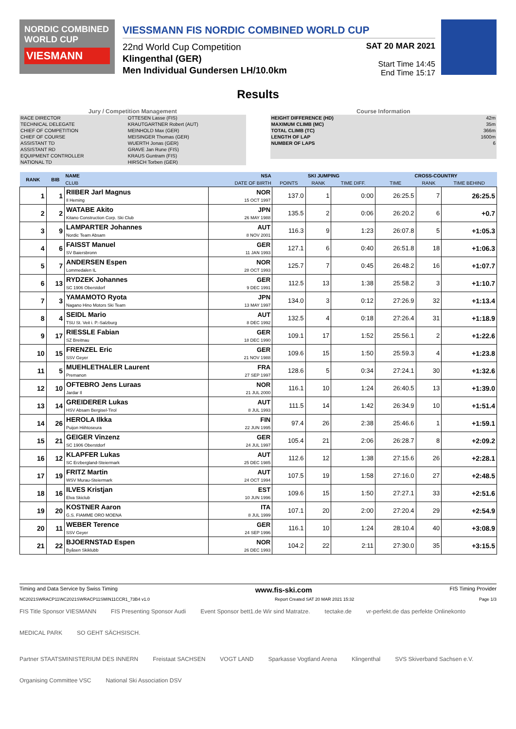NORDIC COMBINED WORLD CUP
VIESMANN
VIESSMANN FIS NORDIC COMBINED WORLD CUP
22nd World Cup Competition
Klingenthal (GER)
Men Individual Gundersen LH/10.0km
SAT 20 MAR 2021
Start Time 14:45
End Time 15:17
Results
Jury / Competition Management
| RACE DIRECTOR | OTTESEN Lasse (FIS) |
| TECHNICAL DELEGATE | KRAUTGARTNER Robert (AUT) |
| CHIEF OF COMPETITION | MEINHOLD Max (GER) |
| CHIEF OF COURSE | MEISINGER Thomas (GER) |
| ASSISTANT TD | WUERTH Jonas (GER) |
| ASSISTANT RD | GRAVE Jan Rune (FIS) |
| EQUIPMENT CONTROLLER | KRAUS Guntram (FIS) |
| NATIONAL TD | HIRSCH Torben (GER) |
Course Information
| HEIGHT DIFFERENCE (HD) | 42m |
| MAXIMUM CLIMB (MC) | 35m |
| TOTAL CLIMB (TC) | 366m |
| LENGTH OF LAP | 1600m |
| NUMBER OF LAPS | 6 |
| RANK | BIB | NAME | NSA | SKI JUMPING | | | CROSS-COUNTRY | | |
| --- | --- | --- | --- | --- | --- | --- | --- | --- | --- |
| | | CLUB | DATE OF BIRTH | POINTS | RANK | TIME DIFF. | TIME | RANK | TIME BEHIND |
| 1 | 1 | RIIBER Jarl Magnus Il Heming | NOR 15 OCT 1997 | 137.0 | 1 | 0:00 | 26:25.5 | 7 | 26:25.5 |
| 2 | 2 | WATABE Akito Kitano Construction Corp. Ski Club | JPN 26 MAY 1988 | 135.5 | 2 | 0:06 | 26:20.2 | 6 | +0.7 |
| 3 | 9 | LAMPARTER Johannes Nordic Team Absam | AUT 8 NOV 2001 | 116.3 | 9 | 1:23 | 26:07.8 | 5 | +1:05.3 |
| 4 | 6 | FAISST Manuel SV Baiersbronn | GER 11 JAN 1993 | 127.1 | 6 | 0:40 | 26:51.8 | 18 | +1:06.3 |
| 5 | 7 | ANDERSEN Espen Lommedalen IL | NOR 28 OCT 1993 | 125.7 | 7 | 0:45 | 26:48.2 | 16 | +1:07.7 |
| 6 | 13 | RYDZEK Johannes SC 1906 Oberstdorf | GER 9 DEC 1991 | 112.5 | 13 | 1:38 | 25:58.2 | 3 | +1:10.7 |
| 7 | 3 | YAMAMOTO Ryota Nagano Hino Motors Ski Team | JPN 13 MAY 1997 | 134.0 | 3 | 0:12 | 27:26.9 | 32 | +1:13.4 |
| 8 | 4 | SEIDL Mario TSU St. Veit i. P.-Salzburg | AUT 8 DEC 1992 | 132.5 | 4 | 0:18 | 27:26.4 | 31 | +1:18.9 |
| 9 | 17 | RIESSLE Fabian SZ Breitnau | GER 18 DEC 1990 | 109.1 | 17 | 1:52 | 25:56.1 | 2 | +1:22.6 |
| 10 | 15 | FRENZEL Eric SSV Geyer | GER 21 NOV 1988 | 109.6 | 15 | 1:50 | 25:59.3 | 4 | +1:23.8 |
| 11 | 5 | MUEHLETHALER Laurent Premanon | FRA 27 SEP 1997 | 128.6 | 5 | 0:34 | 27:24.1 | 30 | +1:32.6 |
| 12 | 10 | OFTEBRO Jens Luraas Jardar Il | NOR 21 JUL 2000 | 116.1 | 10 | 1:24 | 26:40.5 | 13 | +1:39.0 |
| 13 | 14 | GREIDERER Lukas HSV Absam Bergisel-Tirol | AUT 8 JUL 1993 | 111.5 | 14 | 1:42 | 26:34.9 | 10 | +1:51.4 |
| 14 | 26 | HEROLA Ilkka Puijon Hiihtoseura | FIN 22 JUN 1995 | 97.4 | 26 | 2:38 | 25:46.6 | 1 | +1:59.1 |
| 15 | 21 | GEIGER Vinzenz SC 1906 Oberstdorf | GER 24 JUL 1997 | 105.4 | 21 | 2:06 | 26:28.7 | 8 | +2:09.2 |
| 16 | 12 | KLAPFER Lukas SC Erzbergland-Steiermark | AUT 25 DEC 1985 | 112.6 | 12 | 1:38 | 27:15.6 | 26 | +2:28.1 |
| 17 | 19 | FRITZ Martin WSV Murau-Steiermark | AUT 24 OCT 1994 | 107.5 | 19 | 1:58 | 27:16.0 | 27 | +2:48.5 |
| 18 | 16 | ILVES Kristjan Elva Skiclub | EST 10 JUN 1996 | 109.6 | 15 | 1:50 | 27:27.1 | 33 | +2:51.6 |
| 19 | 20 | KOSTNER Aaron G.S. FIAMME ORO MOENA | ITA 8 JUL 1999 | 107.1 | 20 | 2:00 | 27:20.4 | 29 | +2:54.9 |
| 20 | 11 | WEBER Terence SSV Geyer | GER 24 SEP 1996 | 116.1 | 10 | 1:24 | 28:10.4 | 40 | +3:08.9 |
| 21 | 22 | BJOERNSTAD Espen Byåsen Skiklubb | NOR 26 DEC 1993 | 104.2 | 22 | 2:11 | 27:30.0 | 35 | +3:15.5 |
Timing and Data Service by Swiss Timing www.fis-ski.com FIS Timing Provider
NC2021SWRACP11\NC2021SWRACP11SMIN11CCR1_73B4 v1.0 Report Created SAT 20 MAR 2021 15:32 Page 1/3
FIS Title Sponsor VIESMANN FIS Presenting Sponsor Audi Event Sponsor bett1.de Wir sind Matratze. tectake.de vr-perfekt.de das perfekte Onlinekonto MEDICAL PARK SO GEHT SÄCHSISCH.
Partner STAATSMINISTERIUM DES INNERN Freistaat SACHSEN VOGT LAND Sparkasse Vogtland Arena Klingenthal SVS Skiverband Sachsen e.V. Organising Committee VSC National Ski Association DSV